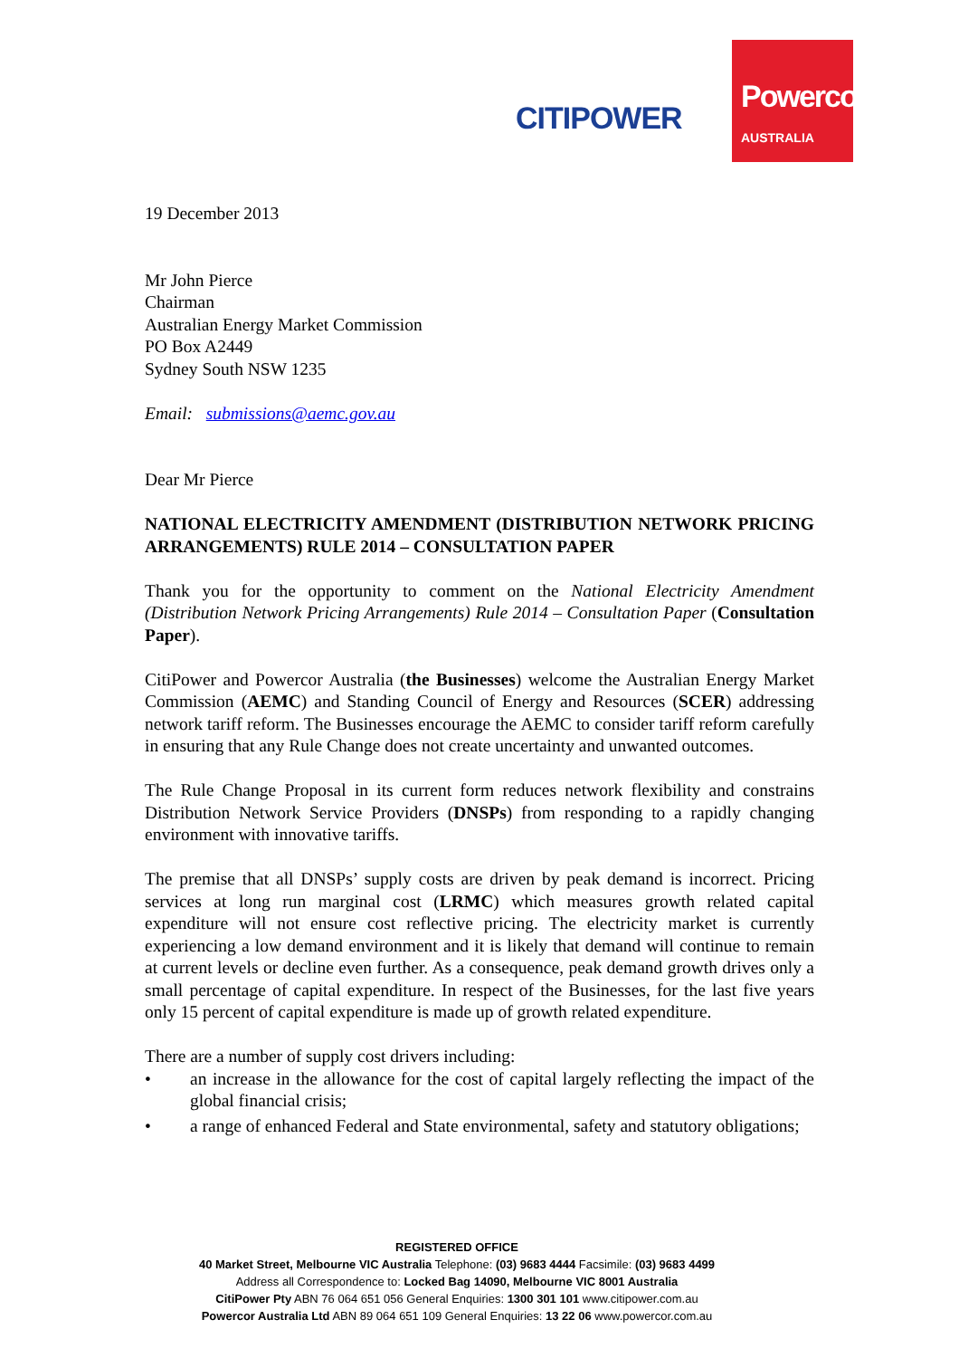CITIPOWER
Powercor
AUSTRALIA
19 December 2013
Mr John Pierce
Chairman
Australian Energy Market Commission
PO Box A2449
Sydney South NSW 1235
Email: submissions@aemc.gov.au
Dear Mr Pierce
NATIONAL ELECTRICITY AMENDMENT (DISTRIBUTION NETWORK PRICING ARRANGEMENTS) RULE 2014 – CONSULTATION PAPER
Thank you for the opportunity to comment on the National Electricity Amendment (Distribution Network Pricing Arrangements) Rule 2014 – Consultation Paper (Consultation Paper).
CitiPower and Powercor Australia (the Businesses) welcome the Australian Energy Market Commission (AEMC) and Standing Council of Energy and Resources (SCER) addressing network tariff reform. The Businesses encourage the AEMC to consider tariff reform carefully in ensuring that any Rule Change does not create uncertainty and unwanted outcomes.
The Rule Change Proposal in its current form reduces network flexibility and constrains Distribution Network Service Providers (DNSPs) from responding to a rapidly changing environment with innovative tariffs.
The premise that all DNSPs’ supply costs are driven by peak demand is incorrect. Pricing services at long run marginal cost (LRMC) which measures growth related capital expenditure will not ensure cost reflective pricing. The electricity market is currently experiencing a low demand environment and it is likely that demand will continue to remain at current levels or decline even further. As a consequence, peak demand growth drives only a small percentage of capital expenditure. In respect of the Businesses, for the last five years only 15 percent of capital expenditure is made up of growth related expenditure.
There are a number of supply cost drivers including:
• an increase in the allowance for the cost of capital largely reflecting the impact of the global financial crisis;
• a range of enhanced Federal and State environmental, safety and statutory obligations;
REGISTERED OFFICE
40 Market Street, Melbourne VIC Australia Telephone: (03) 9683 4444 Facsimile: (03) 9683 4499
Address all Correspondence to: Locked Bag 14090, Melbourne VIC 8001 Australia
CitiPower Pty ABN 76 064 651 056 General Enquiries: 1300 301 101 www.citipower.com.au
Powercor Australia Ltd ABN 89 064 651 109 General Enquiries: 13 22 06 www.powercor.com.au